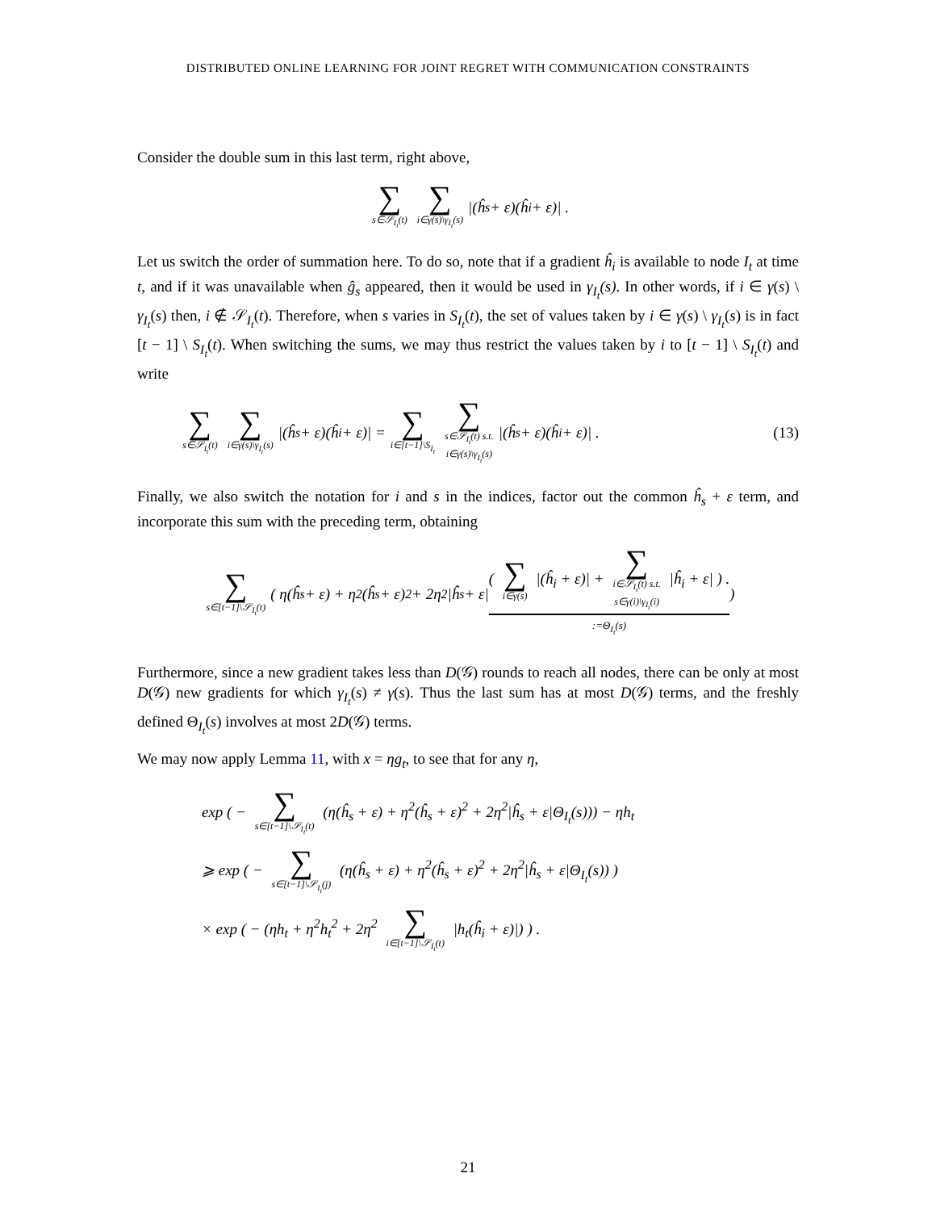DISTRIBUTED ONLINE LEARNING FOR JOINT REGRET WITH COMMUNICATION CONSTRAINTS
Consider the double sum in this last term, right above,
∑ s∈𝒮<sub>I<sub>t</sub></sub>(t) ∑ i∈γ(s)\γ<sub>I<sub>t</sub></sub>(s) |(ĥ<sub>s</sub> + ε)(ĥ<sub>i</sub> + ε)| .
Let us switch the order of summation here. To do so, note that if a gradient ĥ<sub>i</sub> is available to node I<sub>t</sub> at time t, and if it was unavailable when ĝ<sub>s</sub> appeared, then it would be used in γ<sub>I<sub>t</sub></sub>(s). In other words, if i ∈ γ(s) \ γ<sub>I<sub>t</sub></sub>(s) then, i ∉ 𝒮<sub>I<sub>t</sub></sub>(t). Therefore, when s varies in S<sub>I<sub>t</sub></sub>(t), the set of values taken by i ∈ γ(s) \ γ<sub>I<sub>t</sub></sub>(s) is in fact [t − 1] \ S<sub>I<sub>t</sub></sub>(t). When switching the sums, we may thus restrict the values taken by i to [t − 1] \ S<sub>I<sub>t</sub></sub>(t) and write
∑ s∈𝒮<sub>I<sub>t</sub></sub>(t) ∑ i∈γ(s)\γ<sub>I<sub>t</sub></sub>(s) |(ĥ<sub>s</sub> + ε)(ĥ<sub>i</sub> + ε)| = ∑ i∈[t−1]\S<sub>I<sub>t</sub></sub> ∑ s∈𝒮<sub>I<sub>t</sub></sub>(t) s.t.
i∈γ(s)\γ<sub>I<sub>t</sub></sub>(s) |(ĥ<sub>s</sub> + ε)(ĥ<sub>i</sub> + ε)| . (13)
Finally, we also switch the notation for i and s in the indices, factor out the common ĥ<sub>s</sub> + ε term, and incorporate this sum with the preceding term, obtaining
∑ s∈[t−1]\𝒮<sub>I<sub>t</sub></sub>(t) ( η(ĥ<sub>s</sub> + ε) + η<sup>2</sup>(ĥ<sub>s</sub> + ε)<sup>2</sup> + 2η<sup>2</sup>|ĥ<sub>s</sub> + ε| ( ∑ i∈γ(s) |(ĥ<sub>i</sub> + ε)| + ∑ i∈𝒮<sub>I<sub>t</sub></sub>(t) s.t.
s∈γ(i)\γ<sub>I<sub>t</sub></sub>(i) |ĥ<sub>i</sub> + ε| ) .:=Θ<sub>I<sub>t</sub></sub>(s) )
Furthermore, since a new gradient takes less than D(𝒢) rounds to reach all nodes, there can be only at most D(𝒢) new gradients for which γ<sub>I<sub>t</sub></sub>(s) ≠ γ(s). Thus the last sum has at most D(𝒢) terms, and the freshly defined Θ<sub>I<sub>t</sub></sub>(s) involves at most 2D(𝒢) terms.
We may now apply Lemma 11, with x = ηg<sub>t</sub>, to see that for any η,
exp ( − ∑ s∈[t−1]\𝒮<sub>I<sub>t</sub></sub>(t) (η(ĥ<sub>s</sub> + ε) + η<sup>2</sup>(ĥ<sub>s</sub> + ε)<sup>2</sup> + 2η<sup>2</sup>|ĥ<sub>s</sub> + ε|Θ<sub>I<sub>t</sub></sub>(s))) − ηh<sub>t</sub>
⩾ exp ( − ∑ s∈[t−1]\𝒮<sub>I<sub>t</sub></sub>(j) (η(ĥ<sub>s</sub> + ε) + η<sup>2</sup>(ĥ<sub>s</sub> + ε)<sup>2</sup> + 2η<sup>2</sup>|ĥ<sub>s</sub> + ε|Θ<sub>I<sub>t</sub></sub>(s)) )
× exp ( − (ηh<sub>t</sub> + η<sup>2</sup>h<sub>t</sub><sup>2</sup> + 2η<sup>2</sup> ∑ i∈[t−1]\𝒮<sub>I<sub>t</sub></sub>(t) |h<sub>t</sub>(ĥ<sub>i</sub> + ε)|) ) .
21